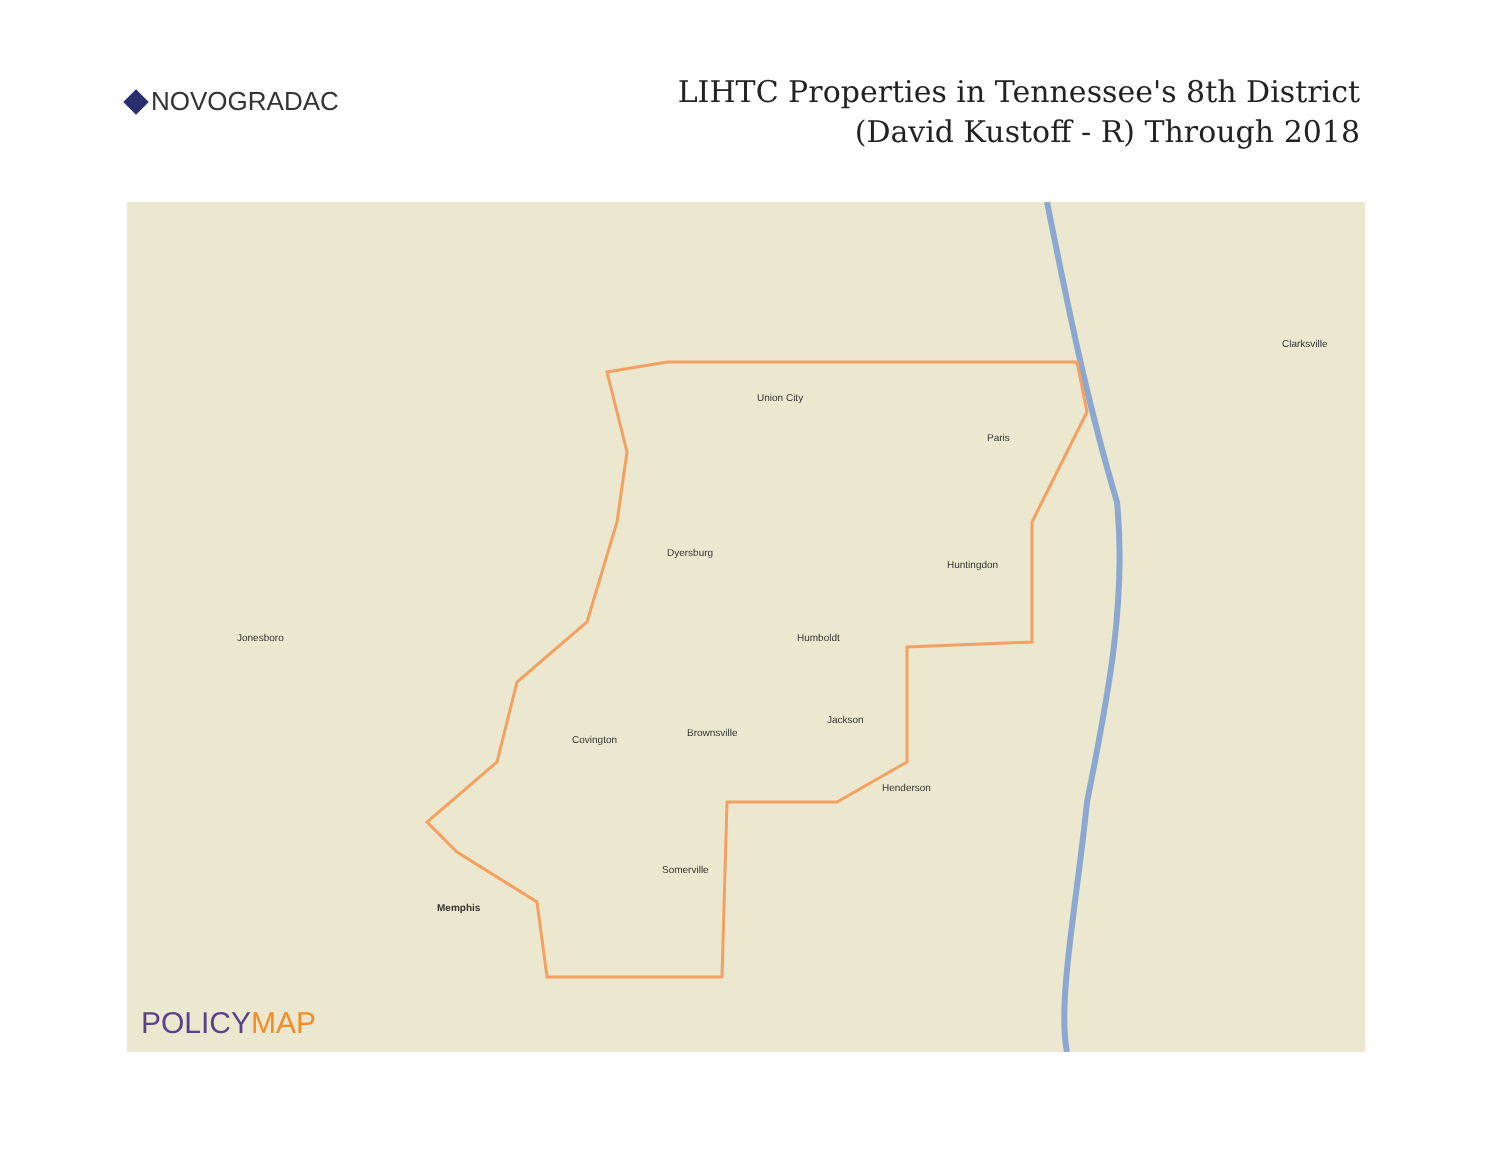NOVOGRADAC
LIHTC Properties in Tennessee's 8th District
(David Kustoff - R) Through 2018
Memphis
Jackson
Clarksville
Dyersburg
Union City
Paris
Huntingdon
Humboldt
Brownsville
Covington
Somerville
Henderson
Jonesboro
POLICYMAP